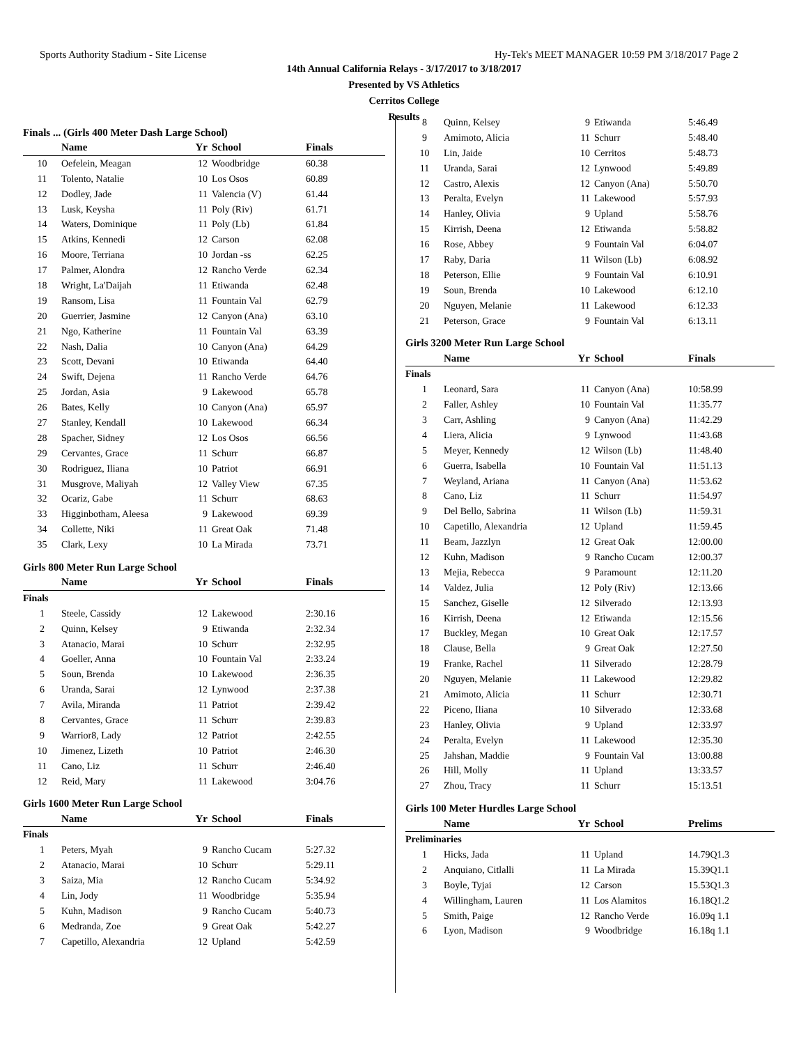Sports Authority Stadium - Site License Hy-Tek's MEET MANAGER 10:59 PM 3/18/2017 Page 2
14th Annual California Relays - 3/17/2017 to 3/18/2017
Presented by VS Athletics
Cerritos College
Results
| Finals ... (Girls 400 Meter Dash Large School) | | | | |
| | Name | Yr | School | Finals |
| 10 | Oefelein, Meagan | 12 | Woodbridge | 60.38 |
| 11 | Tolento, Natalie | 10 | Los Osos | 60.89 |
| 12 | Dodley, Jade | 11 | Valencia (V) | 61.44 |
| 13 | Lusk, Keysha | 11 | Poly (Riv) | 61.71 |
| 14 | Waters, Dominique | 11 | Poly (Lb) | 61.84 |
| 15 | Atkins, Kennedi | 12 | Carson | 62.08 |
| 16 | Moore, Terriana | 10 | Jordan -ss | 62.25 |
| 17 | Palmer, Alondra | 12 | Rancho Verde | 62.34 |
| 18 | Wright, La'Daijah | 11 | Etiwanda | 62.48 |
| 19 | Ransom, Lisa | 11 | Fountain Val | 62.79 |
| 20 | Guerrier, Jasmine | 12 | Canyon (Ana) | 63.10 |
| 21 | Ngo, Katherine | 11 | Fountain Val | 63.39 |
| 22 | Nash, Dalia | 10 | Canyon (Ana) | 64.29 |
| 23 | Scott, Devani | 10 | Etiwanda | 64.40 |
| 24 | Swift, Dejena | 11 | Rancho Verde | 64.76 |
| 25 | Jordan, Asia | 9 | Lakewood | 65.78 |
| 26 | Bates, Kelly | 10 | Canyon (Ana) | 65.97 |
| 27 | Stanley, Kendall | 10 | Lakewood | 66.34 |
| 28 | Spacher, Sidney | 12 | Los Osos | 66.56 |
| 29 | Cervantes, Grace | 11 | Schurr | 66.87 |
| 30 | Rodriguez, Iliana | 10 | Patriot | 66.91 |
| 31 | Musgrove, Maliyah | 12 | Valley View | 67.35 |
| 32 | Ocariz, Gabe | 11 | Schurr | 68.63 |
| 33 | Higginbotham, Aleesa | 9 | Lakewood | 69.39 |
| 34 | Collette, Niki | 11 | Great Oak | 71.48 |
| 35 | Clark, Lexy | 10 | La Mirada | 73.71 |
| Girls 800 Meter Run Large School | | | | |
| | Name | Yr | School | Finals |
| Finals | | | | |
| 1 | Steele, Cassidy | 12 | Lakewood | 2:30.16 |
| 2 | Quinn, Kelsey | 9 | Etiwanda | 2:32.34 |
| 3 | Atanacio, Marai | 10 | Schurr | 2:32.95 |
| 4 | Goeller, Anna | 10 | Fountain Val | 2:33.24 |
| 5 | Soun, Brenda | 10 | Lakewood | 2:36.35 |
| 6 | Uranda, Sarai | 12 | Lynwood | 2:37.38 |
| 7 | Avila, Miranda | 11 | Patriot | 2:39.42 |
| 8 | Cervantes, Grace | 11 | Schurr | 2:39.83 |
| 9 | Warrior8, Lady | 12 | Patriot | 2:42.55 |
| 10 | Jimenez, Lizeth | 10 | Patriot | 2:46.30 |
| 11 | Cano, Liz | 11 | Schurr | 2:46.40 |
| 12 | Reid, Mary | 11 | Lakewood | 3:04.76 |
| Girls 1600 Meter Run Large School | | | | |
| | Name | Yr | School | Finals |
| Finals | | | | |
| 1 | Peters, Myah | 9 | Rancho Cucam | 5:27.32 |
| 2 | Atanacio, Marai | 10 | Schurr | 5:29.11 |
| 3 | Saiza, Mia | 12 | Rancho Cucam | 5:34.92 |
| 4 | Lin, Jody | 11 | Woodbridge | 5:35.94 |
| 5 | Kuhn, Madison | 9 | Rancho Cucam | 5:40.73 |
| 6 | Medranda, Zoe | 9 | Great Oak | 5:42.27 |
| 7 | Capetillo, Alexandria | 12 | Upland | 5:42.59 |
| 8 | Quinn, Kelsey | 9 | Etiwanda | 5:46.49 |
| 9 | Amimoto, Alicia | 11 | Schurr | 5:48.40 |
| 10 | Lin, Jaide | 10 | Cerritos | 5:48.73 |
| 11 | Uranda, Sarai | 12 | Lynwood | 5:49.89 |
| 12 | Castro, Alexis | 12 | Canyon (Ana) | 5:50.70 |
| 13 | Peralta, Evelyn | 11 | Lakewood | 5:57.93 |
| 14 | Hanley, Olivia | 9 | Upland | 5:58.76 |
| 15 | Kirrish, Deena | 12 | Etiwanda | 5:58.82 |
| 16 | Rose, Abbey | 9 | Fountain Val | 6:04.07 |
| 17 | Raby, Daria | 11 | Wilson (Lb) | 6:08.92 |
| 18 | Peterson, Ellie | 9 | Fountain Val | 6:10.91 |
| 19 | Soun, Brenda | 10 | Lakewood | 6:12.10 |
| 20 | Nguyen, Melanie | 11 | Lakewood | 6:12.33 |
| 21 | Peterson, Grace | 9 | Fountain Val | 6:13.11 |
| Girls 3200 Meter Run Large School | | | | |
| | Name | Yr | School | Finals |
| Finals | | | | |
| 1 | Leonard, Sara | 11 | Canyon (Ana) | 10:58.99 |
| 2 | Faller, Ashley | 10 | Fountain Val | 11:35.77 |
| 3 | Carr, Ashling | 9 | Canyon (Ana) | 11:42.29 |
| 4 | Liera, Alicia | 9 | Lynwood | 11:43.68 |
| 5 | Meyer, Kennedy | 12 | Wilson (Lb) | 11:48.40 |
| 6 | Guerra, Isabella | 10 | Fountain Val | 11:51.13 |
| 7 | Weyland, Ariana | 11 | Canyon (Ana) | 11:53.62 |
| 8 | Cano, Liz | 11 | Schurr | 11:54.97 |
| 9 | Del Bello, Sabrina | 11 | Wilson (Lb) | 11:59.31 |
| 10 | Capetillo, Alexandria | 12 | Upland | 11:59.45 |
| 11 | Beam, Jazzlyn | 12 | Great Oak | 12:00.00 |
| 12 | Kuhn, Madison | 9 | Rancho Cucam | 12:00.37 |
| 13 | Mejia, Rebecca | 9 | Paramount | 12:11.20 |
| 14 | Valdez, Julia | 12 | Poly (Riv) | 12:13.66 |
| 15 | Sanchez, Giselle | 12 | Silverado | 12:13.93 |
| 16 | Kirrish, Deena | 12 | Etiwanda | 12:15.56 |
| 17 | Buckley, Megan | 10 | Great Oak | 12:17.57 |
| 18 | Clause, Bella | 9 | Great Oak | 12:27.50 |
| 19 | Franke, Rachel | 11 | Silverado | 12:28.79 |
| 20 | Nguyen, Melanie | 11 | Lakewood | 12:29.82 |
| 21 | Amimoto, Alicia | 11 | Schurr | 12:30.71 |
| 22 | Piceno, Iliana | 10 | Silverado | 12:33.68 |
| 23 | Hanley, Olivia | 9 | Upland | 12:33.97 |
| 24 | Peralta, Evelyn | 11 | Lakewood | 12:35.30 |
| 25 | Jahshan, Maddie | 9 | Fountain Val | 13:00.88 |
| 26 | Hill, Molly | 11 | Upland | 13:33.57 |
| 27 | Zhou, Tracy | 11 | Schurr | 15:13.51 |
| Girls 100 Meter Hurdles Large School | | | | |
| | Name | Yr | School | Prelims |
| Preliminaries | | | | |
| 1 | Hicks, Jada | 11 | Upland | 14.79Q1.3 |
| 2 | Anquiano, Citlalli | 11 | La Mirada | 15.39Q1.1 |
| 3 | Boyle, Tyjai | 12 | Carson | 15.53Q1.3 |
| 4 | Willingham, Lauren | 11 | Los Alamitos | 16.18Q1.2 |
| 5 | Smith, Paige | 12 | Rancho Verde | 16.09q 1.1 |
| 6 | Lyon, Madison | 9 | Woodbridge | 16.18q 1.1 |